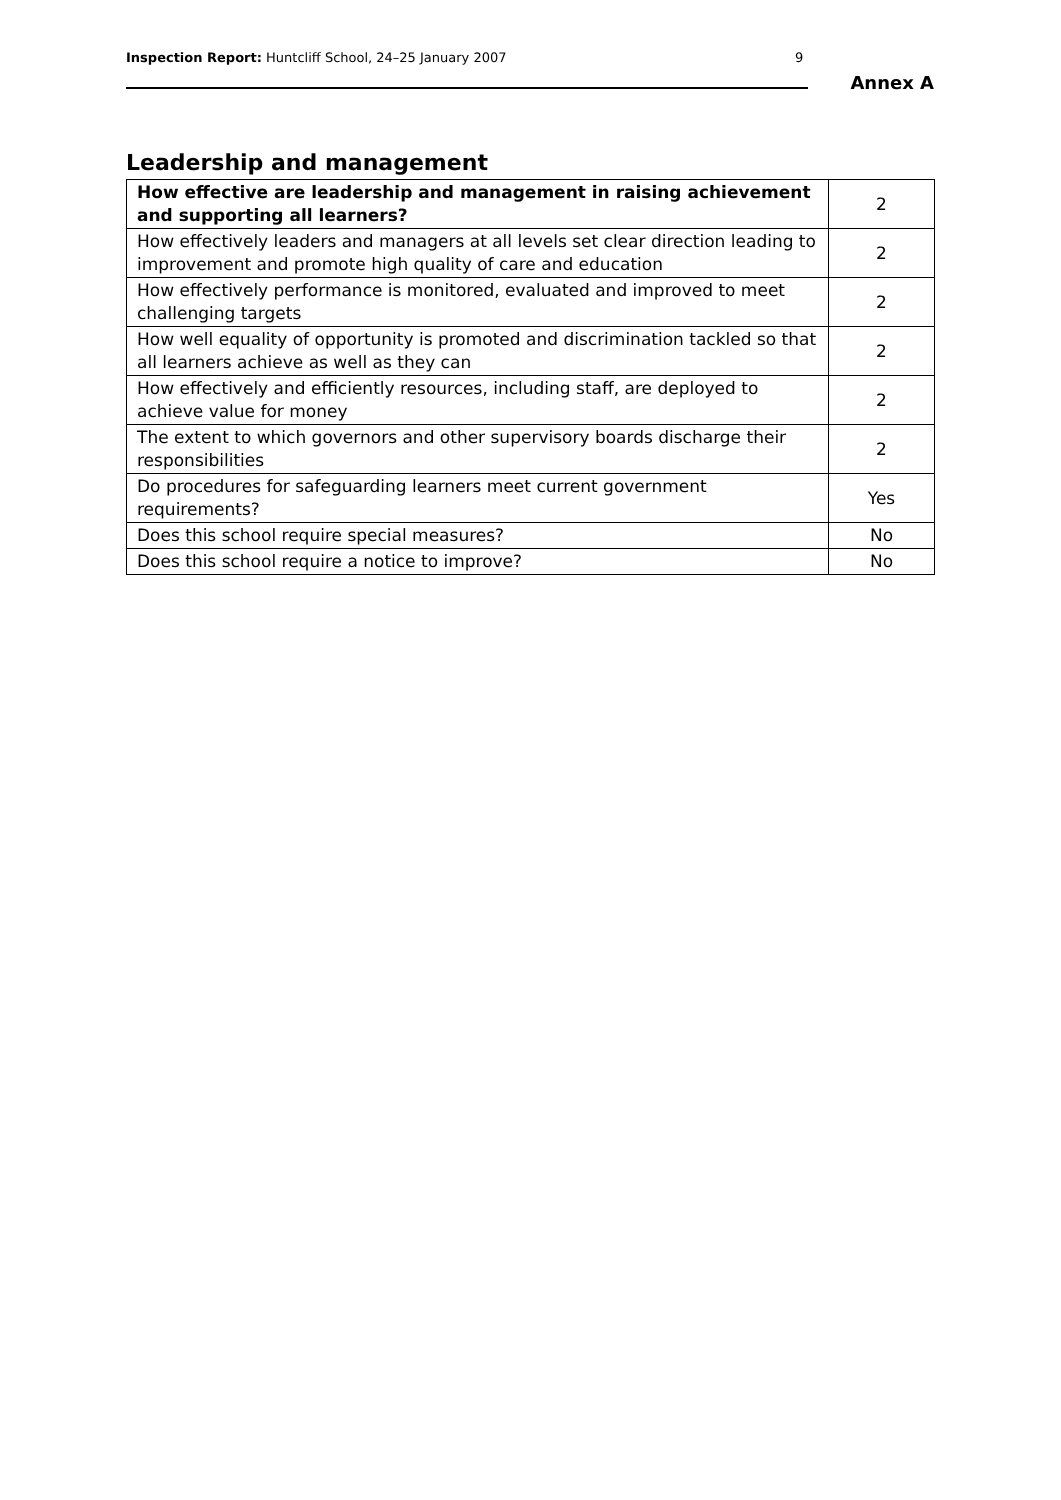Inspection Report: Huntcliff School, 24–25 January 2007
9
Annex A
Leadership and management
| How effective are leadership and management in raising achievement and supporting all learners? | 2 |
| How effectively leaders and managers at all levels set clear direction leading to improvement and promote high quality of care and education | 2 |
| How effectively performance is monitored, evaluated and improved to meet challenging targets | 2 |
| How well equality of opportunity is promoted and discrimination tackled so that all learners achieve as well as they can | 2 |
| How effectively and efficiently resources, including staff, are deployed to achieve value for money | 2 |
| The extent to which governors and other supervisory boards discharge their responsibilities | 2 |
| Do procedures for safeguarding learners meet current government requirements? | Yes |
| Does this school require special measures? | No |
| Does this school require a notice to improve? | No |